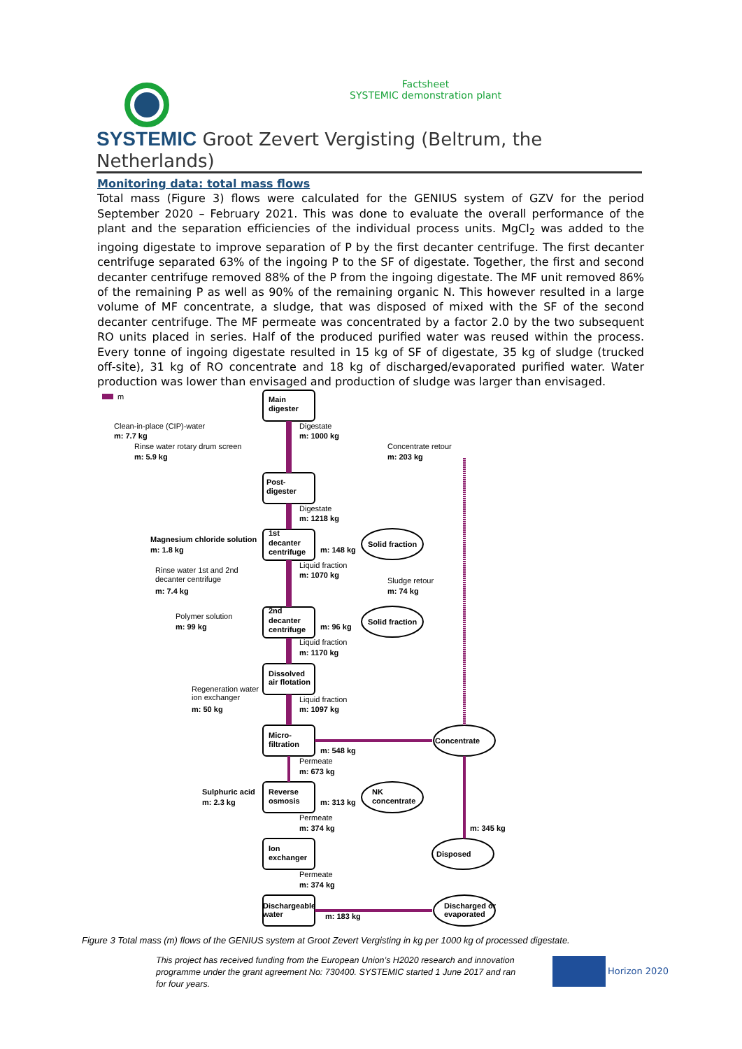Factsheet
SYSTEMIC demonstration plant
SYSTEMIC Groot Zevert Vergisting (Beltrum, the Netherlands)
Monitoring data: total mass flows
Total mass (Figure 3) flows were calculated for the GENIUS system of GZV for the period September 2020 – February 2021. This was done to evaluate the overall performance of the plant and the separation efficiencies of the individual process units. MgCl<sub>2</sub> was added to the ingoing digestate to improve separation of P by the first decanter centrifuge. The first decanter centrifuge separated 63% of the ingoing P to the SF of digestate. Together, the first and second decanter centrifuge removed 88% of the P from the ingoing digestate. The MF unit removed 86% of the remaining P as well as 90% of the remaining organic N. This however resulted in a large volume of MF concentrate, a sludge, that was disposed of mixed with the SF of the second decanter centrifuge. The MF permeate was concentrated by a factor 2.0 by the two subsequent RO units placed in series. Half of the produced purified water was reused within the process. Every tonne of ingoing digestate resulted in 15 kg of SF of digestate, 35 kg of sludge (trucked off-site), 31 kg of RO concentrate and 18 kg of discharged/evaporated purified water. Water production was lower than envisaged and production of sludge was larger than envisaged.
m
Main
digester
Post-
digester
1st
decanter
centrifuge
2nd
decanter
centrifuge
Dissolved
air flotation
Micro-
filtration
Reverse
osmosis
Ion
exchanger
Dischargeable
water
Solid fraction
Solid fraction
Concentrate
NK
concentrate
Disposed
Discharged or
evaporated
Digestate
m: 1000 kg
Clean-in-place (CIP)-water
m: 7.7 kg
Rinse water rotary drum screen
m: 5.9 kg
Concentrate retour
m: 203 kg
Digestate
m: 1218 kg
Magnesium chloride solution
m: 1.8 kg
m: 148 kg
Liquid fraction
m: 1070 kg
Rinse water 1st and 2nd
decanter centrifuge
m: 7.4 kg
Sludge retour
m: 74 kg
Polymer solution
m: 99 kg
m: 96 kg
Liquid fraction
m: 1170 kg
Regeneration water
ion exchanger
m: 50 kg
Liquid fraction
m: 1097 kg
m: 548 kg
Permeate
m: 673 kg
Sulphuric acid
m: 2.3 kg
m: 313 kg
Permeate
m: 374 kg
m: 345 kg
Permeate
m: 374 kg
m: 183 kg
Figure 3 Total mass (m) flows of the GENIUS system at Groot Zevert Vergisting in kg per 1000 kg of processed digestate.
This project has received funding from the European Union’s H2020 research and innovation programme under the grant agreement No: 730400. SYSTEMIC started 1 June 2017 and ran for four years.
Horizon 2020